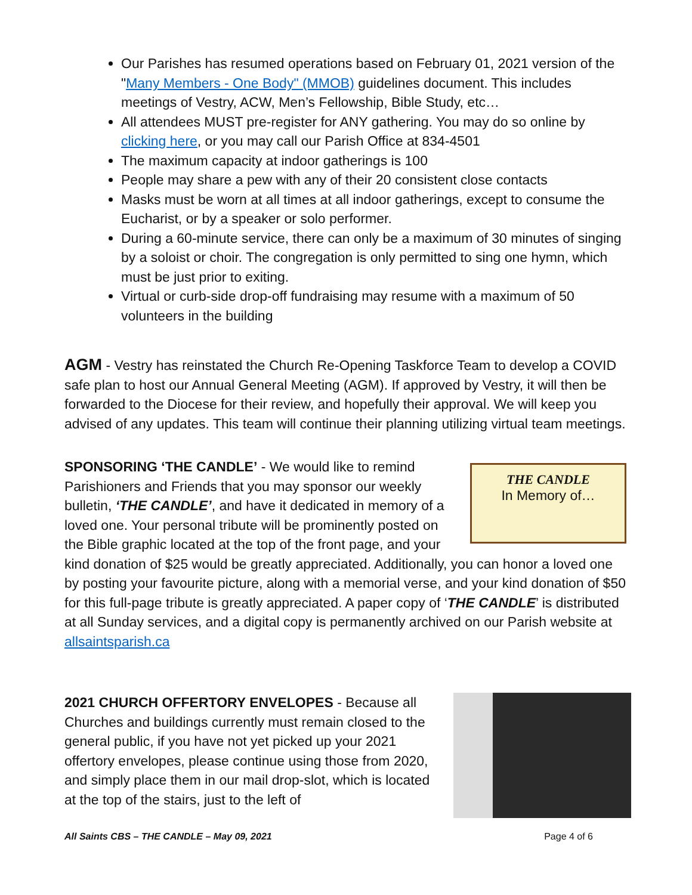Our Parishes has resumed operations based on February 01, 2021 version of the "Many Members - One Body" (MMOB) guidelines document. This includes meetings of Vestry, ACW, Men’s Fellowship, Bible Study, etc…
All attendees MUST pre-register for ANY gathering. You may do so online by clicking here, or you may call our Parish Office at 834-4501
The maximum capacity at indoor gatherings is 100
People may share a pew with any of their 20 consistent close contacts
Masks must be worn at all times at all indoor gatherings, except to consume the Eucharist, or by a speaker or solo performer.
During a 60-minute service, there can only be a maximum of 30 minutes of singing by a soloist or choir. The congregation is only permitted to sing one hymn, which must be just prior to exiting.
Virtual or curb-side drop-off fundraising may resume with a maximum of 50 volunteers in the building
AGM - Vestry has reinstated the Church Re-Opening Taskforce Team to develop a COVID safe plan to host our Annual General Meeting (AGM). If approved by Vestry, it will then be forwarded to the Diocese for their review, and hopefully their approval. We will keep you advised of any updates. This team will continue their planning utilizing virtual team meetings.
THE CANDLE
In Memory of…
SPONSORING ‘THE CANDLE’ - We would like to remind Parishioners and Friends that you may sponsor our weekly bulletin, ‘THE CANDLE’, and have it dedicated in memory of a loved one. Your personal tribute will be prominently posted on the Bible graphic located at the top of the front page, and your kind donation of $25 would be greatly appreciated. Additionally, you can honor a loved one by posting your favourite picture, along with a memorial verse, and your kind donation of $50 for this full-page tribute is greatly appreciated. A paper copy of ‘THE CANDLE’ is distributed at all Sunday services, and a digital copy is permanently archived on our Parish website at allsaintsparish.ca
2021 CHURCH OFFERTORY ENVELOPES - Because all Churches and buildings currently must remain closed to the general public, if you have not yet picked up your 2021 offertory envelopes, please continue using those from 2020, and simply place them in our mail drop-slot, which is located at the top of the stairs, just to the left of
All Saints CBS – THE CANDLE – May 09, 2021 Page 4 of 6